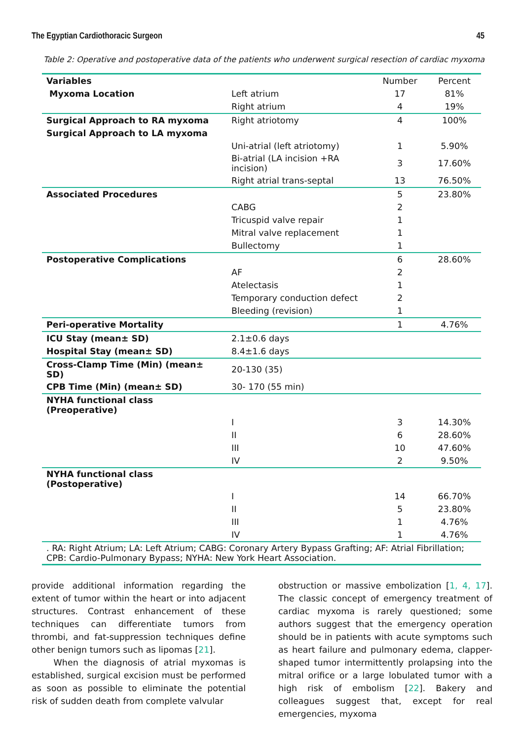The Egyptian Cardiothoracic Surgeon 45
Table 2: Operative and postoperative data of the patients who underwent surgical resection of cardiac myxoma
| Variables | | Number | Percent |
| Myxoma Location | Left atrium | 17 | 81% |
| | Right atrium | 4 | 19% |
| Surgical Approach to RA myxoma | Right atriotomy | 4 | 100% |
| Surgical Approach to LA myxoma | | | |
| | Uni-atrial (left atriotomy) | 1 | 5.90% |
| | Bi-atrial (LA incision +RA incision) | 3 | 17.60% |
| | Right atrial trans-septal | 13 | 76.50% |
| Associated Procedures | | 5 | 23.80% |
| | CABG | 2 | |
| | Tricuspid valve repair | 1 | |
| | Mitral valve replacement | 1 | |
| | Bullectomy | 1 | |
| Postoperative Complications | | 6 | 28.60% |
| | AF | 2 | |
| | Atelectasis | 1 | |
| | Temporary conduction defect | 2 | |
| | Bleeding (revision) | 1 | |
| Peri-operative Mortality | | 1 | 4.76% |
| ICU Stay (mean± SD) | 2.1±0.6 days | | |
| Hospital Stay (mean± SD) | 8.4±1.6 days | | |
| Cross-Clamp Time (Min) (mean± SD) | 20-130 (35) | | |
| CPB Time (Min) (mean± SD) | 30- 170 (55 min) | | |
| NYHA functional class (Preoperative) | | | |
| | I | 3 | 14.30% |
| | II | 6 | 28.60% |
| | III | 10 | 47.60% |
| | IV | 2 | 9.50% |
| NYHA functional class (Postoperative) | | | |
| | I | 14 | 66.70% |
| | II | 5 | 23.80% |
| | III | 1 | 4.76% |
| | IV | 1 | 4.76% |
| . RA: Right Atrium; LA: Left Atrium; CABG: Coronary Artery Bypass Grafting; AF: Atrial Fibrillation; CPB: Cardio-Pulmonary Bypass; NYHA: New York Heart Association. | | | |
provide additional information regarding the extent of tumor within the heart or into adjacent structures. Contrast enhancement of these techniques can differentiate tumors from thrombi, and fat-suppression techniques define other benign tumors such as lipomas [21].
When the diagnosis of atrial myxomas is established, surgical excision must be performed as soon as possible to eliminate the potential risk of sudden death from complete valvular
obstruction or massive embolization [1, 4, 17]. The classic concept of emergency treatment of cardiac myxoma is rarely questioned; some authors suggest that the emergency operation should be in patients with acute symptoms such as heart failure and pulmonary edema, clapper-shaped tumor intermittently prolapsing into the mitral orifice or a large lobulated tumor with a high risk of embolism [22]. Bakery and colleagues suggest that, except for real emergencies, myxoma